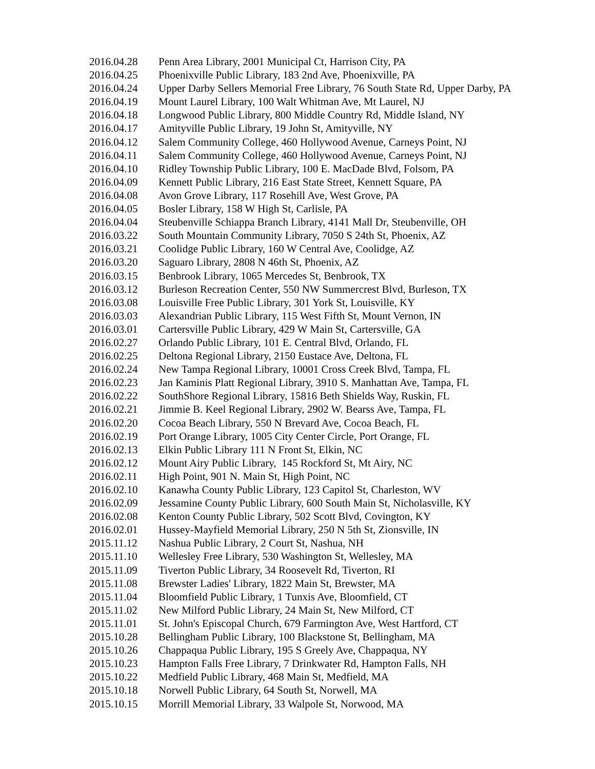| 2016.04.28 | Penn Area Library, 2001 Municipal Ct, Harrison City, PA |
| 2016.04.25 | Phoenixville Public Library, 183 2nd Ave, Phoenixville, PA |
| 2016.04.24 | Upper Darby Sellers Memorial Free Library, 76 South State Rd, Upper Darby, PA |
| 2016.04.19 | Mount Laurel Library, 100 Walt Whitman Ave, Mt Laurel, NJ |
| 2016.04.18 | Longwood Public Library, 800 Middle Country Rd, Middle Island, NY |
| 2016.04.17 | Amityville Public Library, 19 John St, Amityville, NY |
| 2016.04.12 | Salem Community College, 460 Hollywood Avenue, Carneys Point, NJ |
| 2016.04.11 | Salem Community College, 460 Hollywood Avenue, Carneys Point, NJ |
| 2016.04.10 | Ridley Township Public Library, 100 E. MacDade Blvd, Folsom, PA |
| 2016.04.09 | Kennett Public Library, 216 East State Street, Kennett Square, PA |
| 2016.04.08 | Avon Grove Library, 117 Rosehill Ave, West Grove, PA |
| 2016.04.05 | Bosler Library, 158 W High St, Carlisle, PA |
| 2016.04.04 | Steubenville Schiappa Branch Library, 4141 Mall Dr, Steubenville, OH |
| 2016.03.22 | South Mountain Community Library, 7050 S 24th St, Phoenix, AZ |
| 2016.03.21 | Coolidge Public Library, 160 W Central Ave, Coolidge, AZ |
| 2016.03.20 | Saguaro Library, 2808 N 46th St, Phoenix, AZ |
| 2016.03.15 | Benbrook Library, 1065 Mercedes St, Benbrook, TX |
| 2016.03.12 | Burleson Recreation Center, 550 NW Summercrest Blvd, Burleson, TX |
| 2016.03.08 | Louisville Free Public Library, 301 York St, Louisville, KY |
| 2016.03.03 | Alexandrian Public Library, 115 West Fifth St, Mount Vernon, IN |
| 2016.03.01 | Cartersville Public Library, 429 W Main St, Cartersville, GA |
| 2016.02.27 | Orlando Public Library, 101 E. Central Blvd, Orlando, FL |
| 2016.02.25 | Deltona Regional Library, 2150 Eustace Ave, Deltona, FL |
| 2016.02.24 | New Tampa Regional Library, 10001 Cross Creek Blvd, Tampa, FL |
| 2016.02.23 | Jan Kaminis Platt Regional Library, 3910 S. Manhattan Ave, Tampa, FL |
| 2016.02.22 | SouthShore Regional Library, 15816 Beth Shields Way, Ruskin, FL |
| 2016.02.21 | Jimmie B. Keel Regional Library, 2902 W. Bearss Ave, Tampa, FL |
| 2016.02.20 | Cocoa Beach Library, 550 N Brevard Ave, Cocoa Beach, FL |
| 2016.02.19 | Port Orange Library, 1005 City Center Circle, Port Orange, FL |
| 2016.02.13 | Elkin Public Library 111 N Front St, Elkin, NC |
| 2016.02.12 | Mount Airy Public Library, 145 Rockford St, Mt Airy, NC |
| 2016.02.11 | High Point, 901 N. Main St, High Point, NC |
| 2016.02.10 | Kanawha County Public Library, 123 Capitol St, Charleston, WV |
| 2016.02.09 | Jessamine County Public Library, 600 South Main St, Nicholasville, KY |
| 2016.02.08 | Kenton County Public Library, 502 Scott Blvd, Covington, KY |
| 2016.02.01 | Hussey-Mayfield Memorial Library, 250 N 5th St, Zionsville, IN |
| 2015.11.12 | Nashua Public Library, 2 Court St, Nashua, NH |
| 2015.11.10 | Wellesley Free Library, 530 Washington St, Wellesley, MA |
| 2015.11.09 | Tiverton Public Library, 34 Roosevelt Rd, Tiverton, RI |
| 2015.11.08 | Brewster Ladies' Library, 1822 Main St, Brewster, MA |
| 2015.11.04 | Bloomfield Public Library, 1 Tunxis Ave, Bloomfield, CT |
| 2015.11.02 | New Milford Public Library, 24 Main St, New Milford, CT |
| 2015.11.01 | St. John's Episcopal Church, 679 Farmington Ave, West Hartford, CT |
| 2015.10.28 | Bellingham Public Library, 100 Blackstone St, Bellingham, MA |
| 2015.10.26 | Chappaqua Public Library, 195 S Greely Ave, Chappaqua, NY |
| 2015.10.23 | Hampton Falls Free Library, 7 Drinkwater Rd, Hampton Falls, NH |
| 2015.10.22 | Medfield Public Library, 468 Main St, Medfield, MA |
| 2015.10.18 | Norwell Public Library, 64 South St, Norwell, MA |
| 2015.10.15 | Morrill Memorial Library, 33 Walpole St, Norwood, MA |